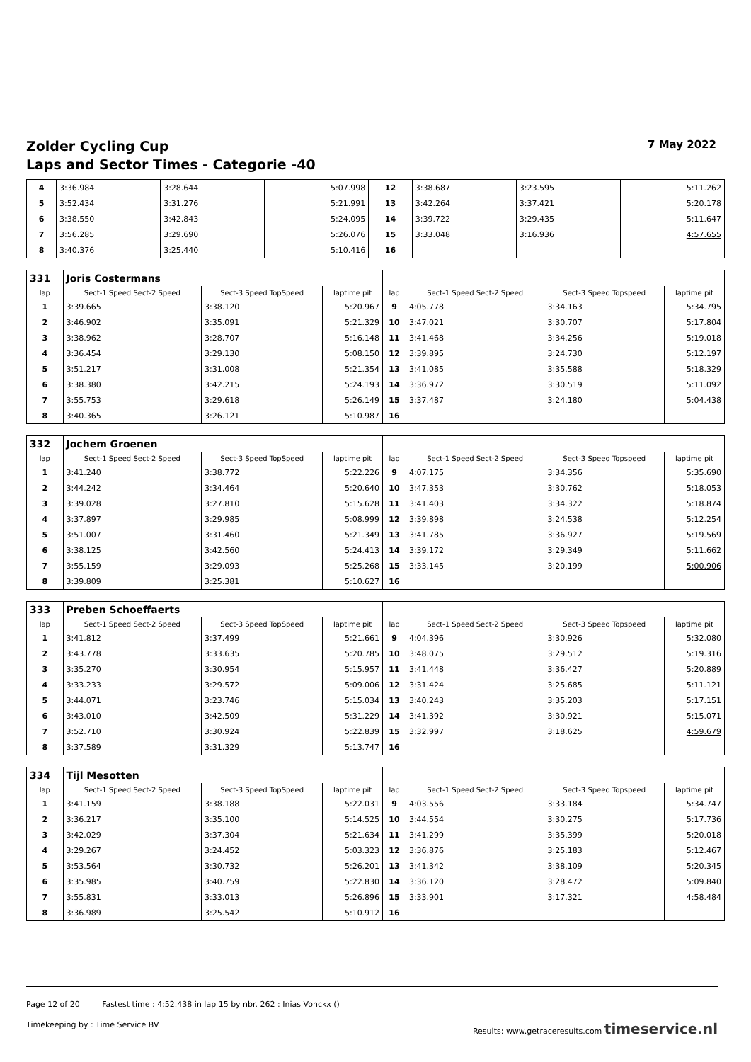Zolder Cycling Cup 7 May 2022
Laps and Sector Times - Categorie -40
| 4 | 3:36.984 | 3:28.644 | 5:07.998 | 12 | 3:38.687 | 3:23.595 | 5:11.262 |
| 5 | 3:52.434 | 3:31.276 | 5:21.991 | 13 | 3:42.264 | 3:37.421 | 5:20.178 |
| 6 | 3:38.550 | 3:42.843 | 5:24.095 | 14 | 3:39.722 | 3:29.435 | 5:11.647 |
| 7 | 3:56.285 | 3:29.690 | 5:26.076 | 15 | 3:33.048 | 3:16.936 | 4:57.655 |
| 8 | 3:40.376 | 3:25.440 | 5:10.416 | 16 | | | |
| 331 | Joris Costermans | | | | | | |
| lap | Sect-1 Speed Sect-2 Speed | Sect-3 Speed TopSpeed | laptime pit | lap | Sect-1 Speed Sect-2 Speed | Sect-3 Speed Topspeed | laptime pit |
| 1 | 3:39.665 | 3:38.120 | 5:20.967 | 9 | 4:05.778 | 3:34.163 | 5:34.795 |
| 2 | 3:46.902 | 3:35.091 | 5:21.329 | 10 | 3:47.021 | 3:30.707 | 5:17.804 |
| 3 | 3:38.962 | 3:28.707 | 5:16.148 | 11 | 3:41.468 | 3:34.256 | 5:19.018 |
| 4 | 3:36.454 | 3:29.130 | 5:08.150 | 12 | 3:39.895 | 3:24.730 | 5:12.197 |
| 5 | 3:51.217 | 3:31.008 | 5:21.354 | 13 | 3:41.085 | 3:35.588 | 5:18.329 |
| 6 | 3:38.380 | 3:42.215 | 5:24.193 | 14 | 3:36.972 | 3:30.519 | 5:11.092 |
| 7 | 3:55.753 | 3:29.618 | 5:26.149 | 15 | 3:37.487 | 3:24.180 | 5:04.438 |
| 8 | 3:40.365 | 3:26.121 | 5:10.987 | 16 | | | |
| 332 | Jochem Groenen | | | | | | |
| lap | Sect-1 Speed Sect-2 Speed | Sect-3 Speed TopSpeed | laptime pit | lap | Sect-1 Speed Sect-2 Speed | Sect-3 Speed Topspeed | laptime pit |
| 1 | 3:41.240 | 3:38.772 | 5:22.226 | 9 | 4:07.175 | 3:34.356 | 5:35.690 |
| 2 | 3:44.242 | 3:34.464 | 5:20.640 | 10 | 3:47.353 | 3:30.762 | 5:18.053 |
| 3 | 3:39.028 | 3:27.810 | 5:15.628 | 11 | 3:41.403 | 3:34.322 | 5:18.874 |
| 4 | 3:37.897 | 3:29.985 | 5:08.999 | 12 | 3:39.898 | 3:24.538 | 5:12.254 |
| 5 | 3:51.007 | 3:31.460 | 5:21.349 | 13 | 3:41.785 | 3:36.927 | 5:19.569 |
| 6 | 3:38.125 | 3:42.560 | 5:24.413 | 14 | 3:39.172 | 3:29.349 | 5:11.662 |
| 7 | 3:55.159 | 3:29.093 | 5:25.268 | 15 | 3:33.145 | 3:20.199 | 5:00.906 |
| 8 | 3:39.809 | 3:25.381 | 5:10.627 | 16 | | | |
| 333 | Preben Schoeffaerts | | | | | | |
| lap | Sect-1 Speed Sect-2 Speed | Sect-3 Speed TopSpeed | laptime pit | lap | Sect-1 Speed Sect-2 Speed | Sect-3 Speed Topspeed | laptime pit |
| 1 | 3:41.812 | 3:37.499 | 5:21.661 | 9 | 4:04.396 | 3:30.926 | 5:32.080 |
| 2 | 3:43.778 | 3:33.635 | 5:20.785 | 10 | 3:48.075 | 3:29.512 | 5:19.316 |
| 3 | 3:35.270 | 3:30.954 | 5:15.957 | 11 | 3:41.448 | 3:36.427 | 5:20.889 |
| 4 | 3:33.233 | 3:29.572 | 5:09.006 | 12 | 3:31.424 | 3:25.685 | 5:11.121 |
| 5 | 3:44.071 | 3:23.746 | 5:15.034 | 13 | 3:40.243 | 3:35.203 | 5:17.151 |
| 6 | 3:43.010 | 3:42.509 | 5:31.229 | 14 | 3:41.392 | 3:30.921 | 5:15.071 |
| 7 | 3:52.710 | 3:30.924 | 5:22.839 | 15 | 3:32.997 | 3:18.625 | 4:59.679 |
| 8 | 3:37.589 | 3:31.329 | 5:13.747 | 16 | | | |
| 334 | Tijl Mesotten | | | | | | |
| lap | Sect-1 Speed Sect-2 Speed | Sect-3 Speed TopSpeed | laptime pit | lap | Sect-1 Speed Sect-2 Speed | Sect-3 Speed Topspeed | laptime pit |
| 1 | 3:41.159 | 3:38.188 | 5:22.031 | 9 | 4:03.556 | 3:33.184 | 5:34.747 |
| 2 | 3:36.217 | 3:35.100 | 5:14.525 | 10 | 3:44.554 | 3:30.275 | 5:17.736 |
| 3 | 3:42.029 | 3:37.304 | 5:21.634 | 11 | 3:41.299 | 3:35.399 | 5:20.018 |
| 4 | 3:29.267 | 3:24.452 | 5:03.323 | 12 | 3:36.876 | 3:25.183 | 5:12.467 |
| 5 | 3:53.564 | 3:30.732 | 5:26.201 | 13 | 3:41.342 | 3:38.109 | 5:20.345 |
| 6 | 3:35.985 | 3:40.759 | 5:22.830 | 14 | 3:36.120 | 3:28.472 | 5:09.840 |
| 7 | 3:55.831 | 3:33.013 | 5:26.896 | 15 | 3:33.901 | 3:17.321 | 4:58.484 |
| 8 | 3:36.989 | 3:25.542 | 5:10.912 | 16 | | | |
Page 12 of 20 Fastest time : 4:52.438 in lap 15 by nbr. 262 : Inias Vonckx ()
Timekeeping by : Time Service BV Results: www.getraceresults.com timeservice.nl